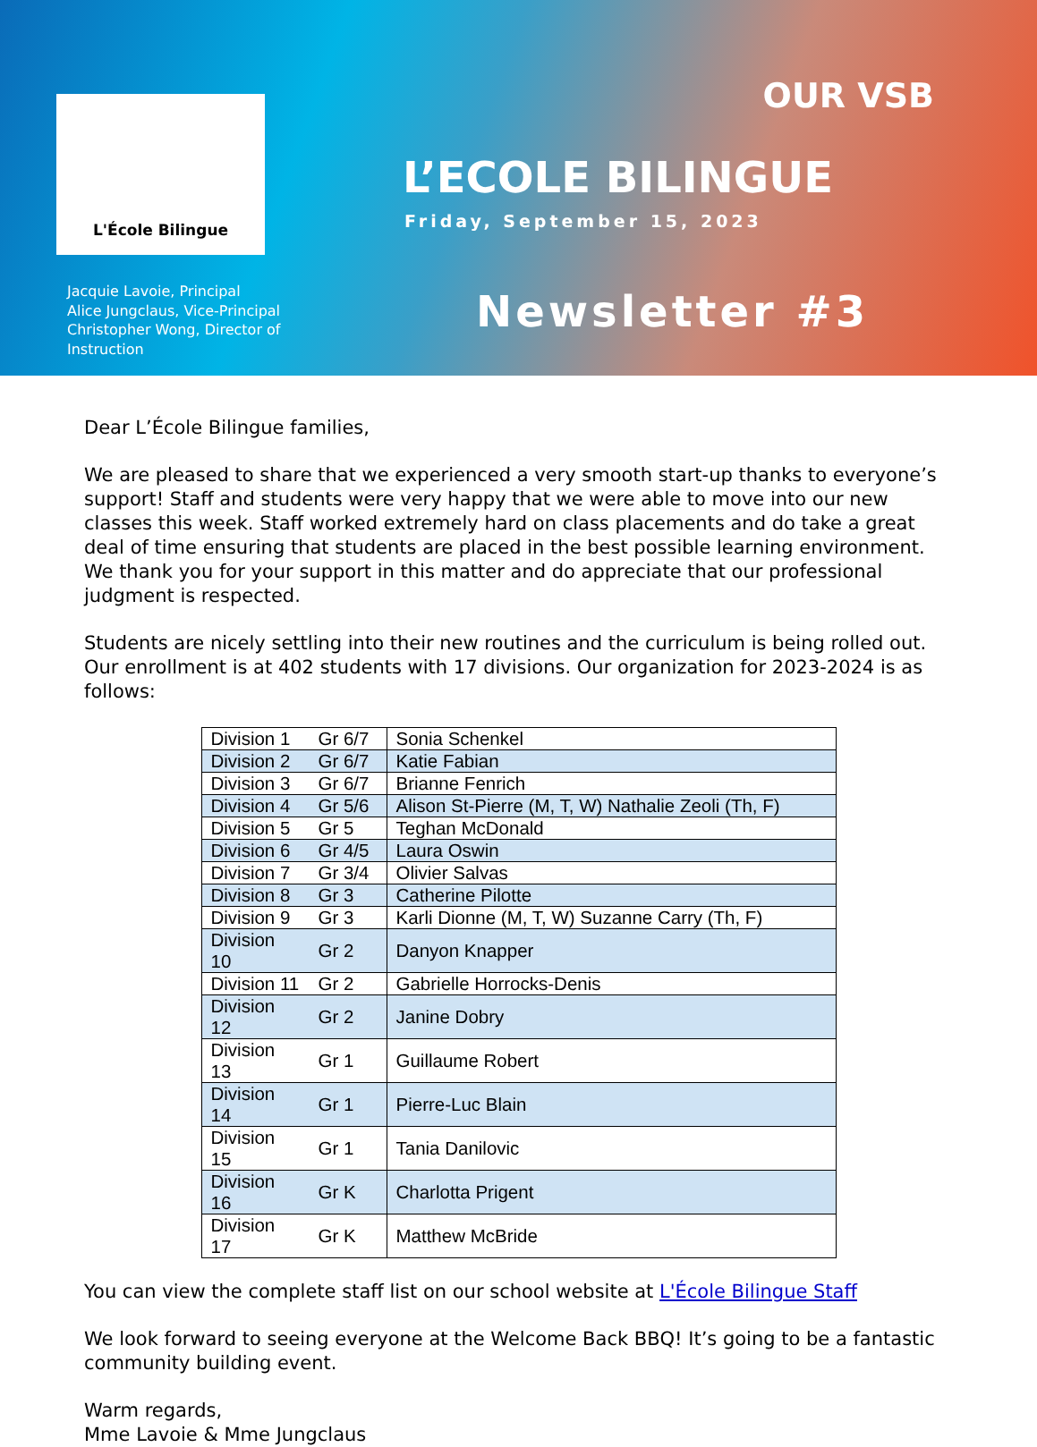L'École Bilingue
Jacquie Lavoie, Principal
Alice Jungclaus, Vice-Principal
Christopher Wong, Director of
Instruction
OUR VSB
L’ECOLE BILINGUE
Friday, September 15, 2023
Newsletter #3
Dear L’École Bilingue families,
We are pleased to share that we experienced a very smooth start-up thanks to everyone’s support! Staff and students were very happy that we were able to move into our new classes this week. Staff worked extremely hard on class placements and do take a great deal of time ensuring that students are placed in the best possible learning environment. We thank you for your support in this matter and do appreciate that our professional judgment is respected.
Students are nicely settling into their new routines and the curriculum is being rolled out. Our enrollment is at 402 students with 17 divisions. Our organization for 2023-2024 is as follows:
| Division 1 | Gr 6/7 | Sonia Schenkel |
| Division 2 | Gr 6/7 | Katie Fabian |
| Division 3 | Gr 6/7 | Brianne Fenrich |
| Division 4 | Gr 5/6 | Alison St-Pierre (M, T, W) Nathalie Zeoli (Th, F) |
| Division 5 | Gr 5 | Teghan McDonald |
| Division 6 | Gr 4/5 | Laura Oswin |
| Division 7 | Gr 3/4 | Olivier Salvas |
| Division 8 | Gr 3 | Catherine Pilotte |
| Division 9 | Gr 3 | Karli Dionne (M, T, W) Suzanne Carry (Th, F) |
| Division 10 | Gr 2 | Danyon Knapper |
| Division 11 | Gr 2 | Gabrielle Horrocks-Denis |
| Division 12 | Gr 2 | Janine Dobry |
| Division 13 | Gr 1 | Guillaume Robert |
| Division 14 | Gr 1 | Pierre-Luc Blain |
| Division 15 | Gr 1 | Tania Danilovic |
| Division 16 | Gr K | Charlotta Prigent |
| Division 17 | Gr K | Matthew McBride |
You can view the complete staff list on our school website at L'École Bilingue Staff
We look forward to seeing everyone at the Welcome Back BBQ! It’s going to be a fantastic community building event.
Warm regards,
Mme Lavoie & Mme Jungclaus